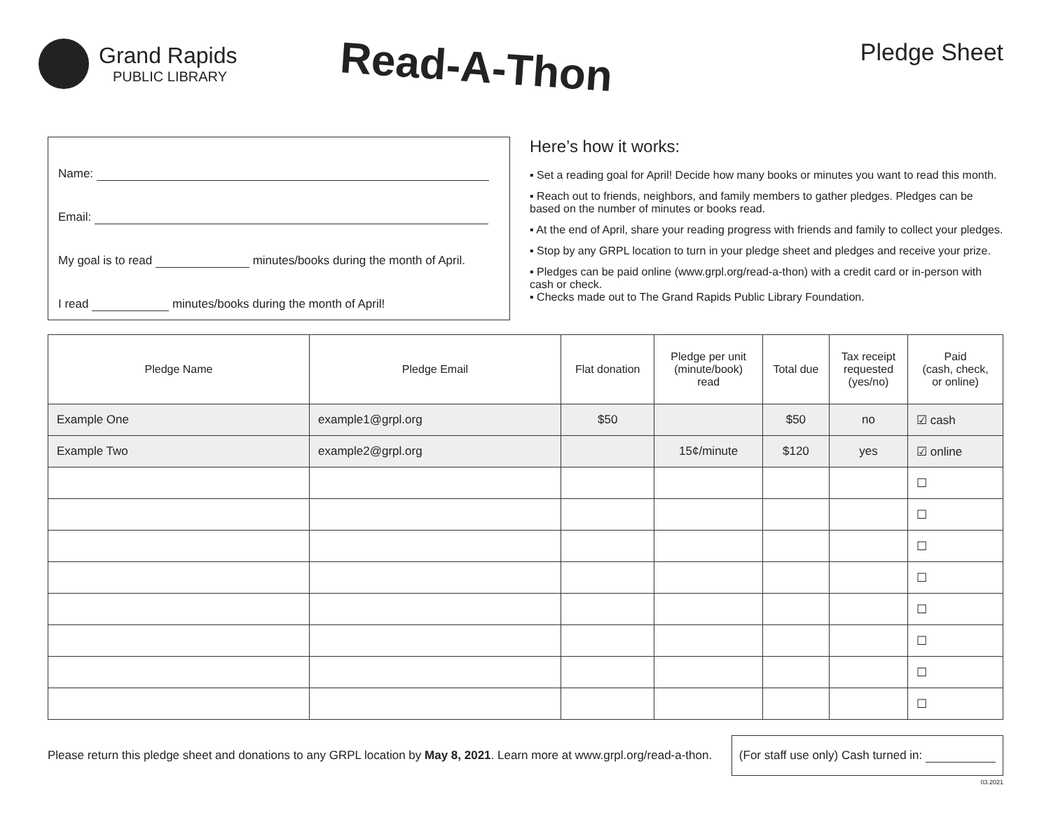Grand Rapids
PUBLIC LIBRARY
Read-A-Thon
Pledge Sheet
Name:
Email:
My goal is to read minutes/books during the month of April.
I read minutes/books during the month of April!
Here’s how it works:
▪ Set a reading goal for April! Decide how many books or minutes you want to read this month.
▪ Reach out to friends, neighbors, and family members to gather pledges. Pledges can be based on the number of minutes or books read.
▪ At the end of April, share your reading progress with friends and family to collect your pledges.
▪ Stop by any GRPL location to turn in your pledge sheet and pledges and receive your prize.
▪ Pledges can be paid online (www.grpl.org/read-a-thon) with a credit card or in-person with cash or check.
▪ Checks made out to The Grand Rapids Public Library Foundation.
| Pledge Name | Pledge Email | Flat donation | Pledge per unit (minute/book) read | Total due | Tax receipt requested (yes/no) | Paid (cash, check, or online) |
| --- | --- | --- | --- | --- | --- | --- |
| Example One | example1@grpl.org | $50 | | $50 | no | ☑ cash |
| Example Two | example2@grpl.org | | 15¢/minute | $120 | yes | ☑ online |
| | | | | | | ☐ |
| | | | | | | ☐ |
| | | | | | | ☐ |
| | | | | | | ☐ |
| | | | | | | ☐ |
| | | | | | | ☐ |
| | | | | | | ☐ |
| | | | | | | ☐ |
Please return this pledge sheet and donations to any GRPL location by May 8, 2021. Learn more at www.grpl.org/read-a-thon.
(For staff use only) Cash turned in:
03.2021